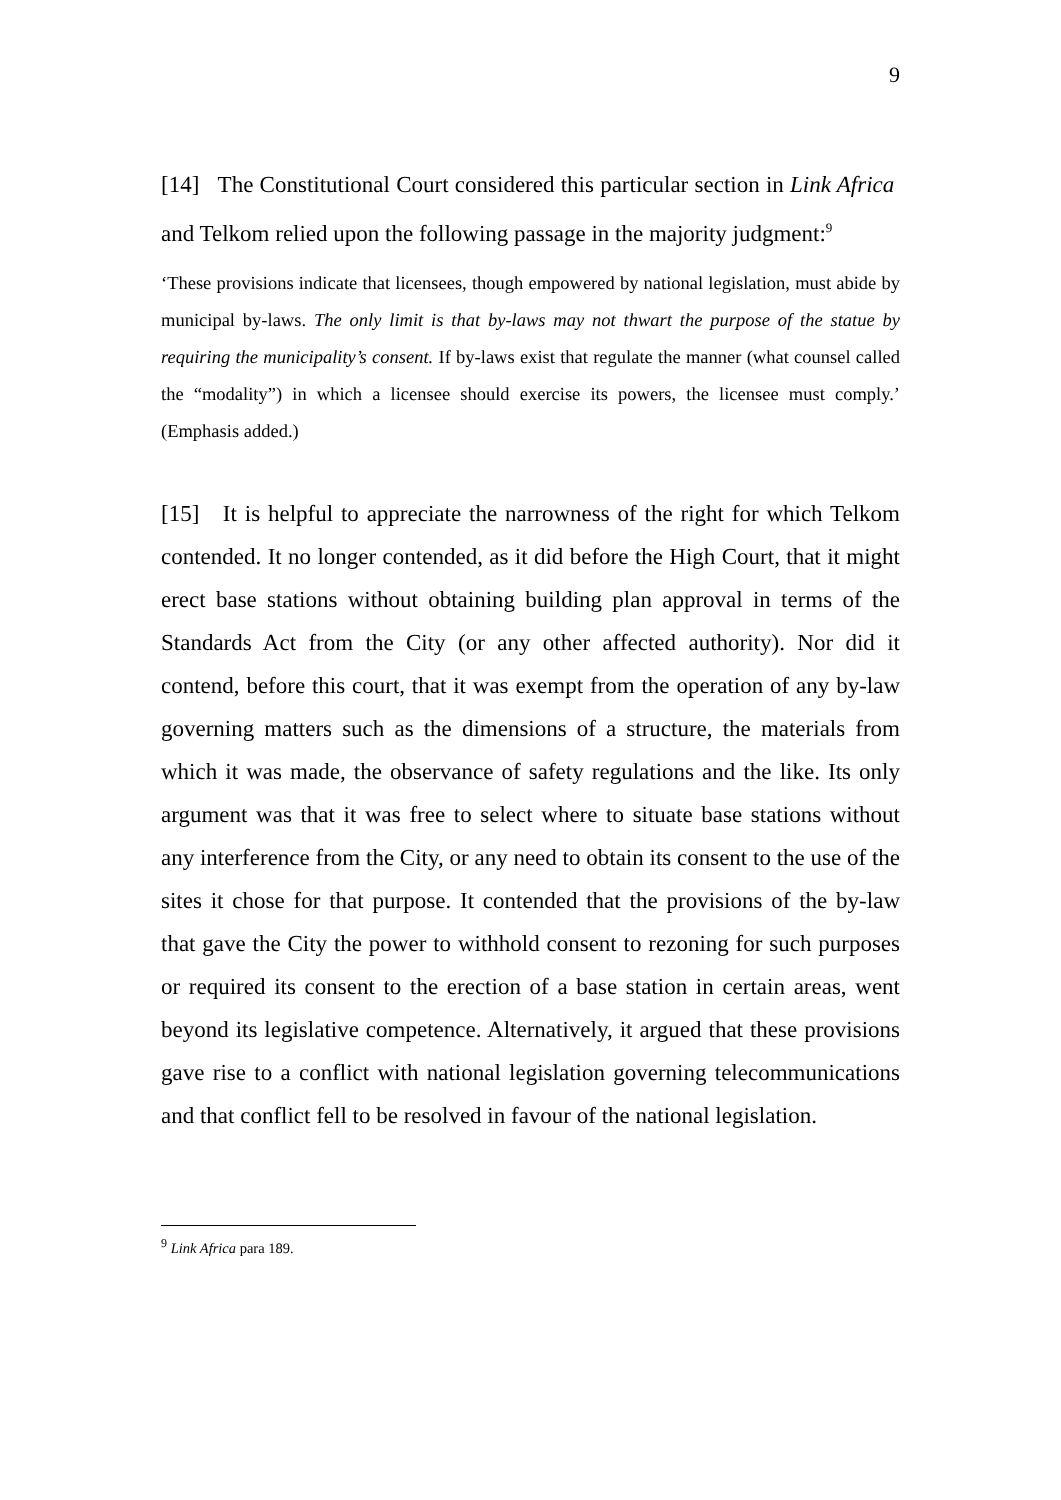9
[14] The Constitutional Court considered this particular section in Link Africa and Telkom relied upon the following passage in the majority judgment:<sup>9</sup>
‘These provisions indicate that licensees, though empowered by national legislation, must abide by municipal by-laws. The only limit is that by-laws may not thwart the purpose of the statue by requiring the municipality’s consent. If by-laws exist that regulate the manner (what counsel called the “modality”) in which a licensee should exercise its powers, the licensee must comply.’ (Emphasis added.)
[15] It is helpful to appreciate the narrowness of the right for which Telkom contended. It no longer contended, as it did before the High Court, that it might erect base stations without obtaining building plan approval in terms of the Standards Act from the City (or any other affected authority). Nor did it contend, before this court, that it was exempt from the operation of any by-law governing matters such as the dimensions of a structure, the materials from which it was made, the observance of safety regulations and the like. Its only argument was that it was free to select where to situate base stations without any interference from the City, or any need to obtain its consent to the use of the sites it chose for that purpose. It contended that the provisions of the by-law that gave the City the power to withhold consent to rezoning for such purposes or required its consent to the erection of a base station in certain areas, went beyond its legislative competence. Alternatively, it argued that these provisions gave rise to a conflict with national legislation governing telecommunications and that conflict fell to be resolved in favour of the national legislation.
<sup>9</sup> Link Africa para 189.